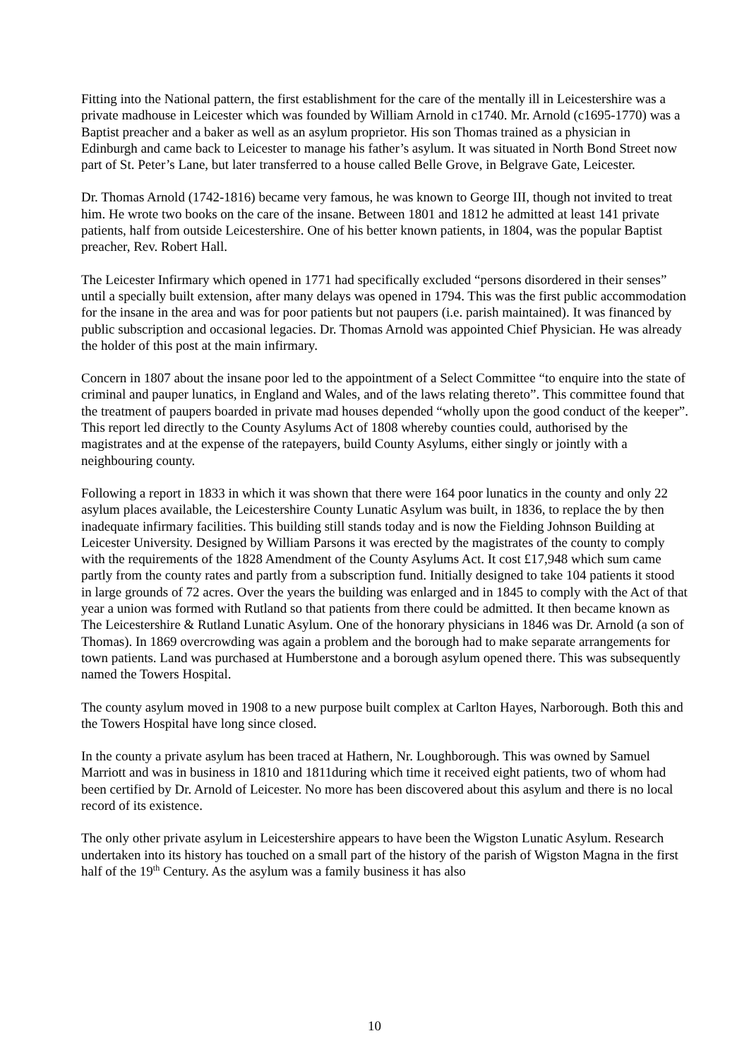Fitting into the National pattern, the first establishment for the care of the mentally ill in Leicestershire was a private madhouse in Leicester which was founded by William Arnold in c1740. Mr. Arnold (c1695-1770) was a Baptist preacher and a baker as well as an asylum proprietor. His son Thomas trained as a physician in Edinburgh and came back to Leicester to manage his father’s asylum. It was situated in North Bond Street now part of St. Peter’s Lane, but later transferred to a house called Belle Grove, in Belgrave Gate, Leicester.
Dr. Thomas Arnold (1742-1816) became very famous, he was known to George III, though not invited to treat him. He wrote two books on the care of the insane. Between 1801 and 1812 he admitted at least 141 private patients, half from outside Leicestershire. One of his better known patients, in 1804, was the popular Baptist preacher, Rev. Robert Hall.
The Leicester Infirmary which opened in 1771 had specifically excluded “persons disordered in their senses” until a specially built extension, after many delays was opened in 1794. This was the first public accommodation for the insane in the area and was for poor patients but not paupers (i.e. parish maintained). It was financed by public subscription and occasional legacies. Dr. Thomas Arnold was appointed Chief Physician. He was already the holder of this post at the main infirmary.
Concern in 1807 about the insane poor led to the appointment of a Select Committee “to enquire into the state of criminal and pauper lunatics, in England and Wales, and of the laws relating thereto”. This committee found that the treatment of paupers boarded in private mad houses depended “wholly upon the good conduct of the keeper”. This report led directly to the County Asylums Act of 1808 whereby counties could, authorised by the magistrates and at the expense of the ratepayers, build County Asylums, either singly or jointly with a neighbouring county.
Following a report in 1833 in which it was shown that there were 164 poor lunatics in the county and only 22 asylum places available, the Leicestershire County Lunatic Asylum was built, in 1836, to replace the by then inadequate infirmary facilities. This building still stands today and is now the Fielding Johnson Building at Leicester University. Designed by William Parsons it was erected by the magistrates of the county to comply with the requirements of the 1828 Amendment of the County Asylums Act. It cost £17,948 which sum came partly from the county rates and partly from a subscription fund. Initially designed to take 104 patients it stood in large grounds of 72 acres. Over the years the building was enlarged and in 1845 to comply with the Act of that year a union was formed with Rutland so that patients from there could be admitted. It then became known as The Leicestershire & Rutland Lunatic Asylum. One of the honorary physicians in 1846 was Dr. Arnold (a son of Thomas). In 1869 overcrowding was again a problem and the borough had to make separate arrangements for town patients. Land was purchased at Humberstone and a borough asylum opened there. This was subsequently named the Towers Hospital.
The county asylum moved in 1908 to a new purpose built complex at Carlton Hayes, Narborough. Both this and the Towers Hospital have long since closed.
In the county a private asylum has been traced at Hathern, Nr. Loughborough. This was owned by Samuel Marriott and was in business in 1810 and 1811during which time it received eight patients, two of whom had been certified by Dr. Arnold of Leicester. No more has been discovered about this asylum and there is no local record of its existence.
The only other private asylum in Leicestershire appears to have been the Wigston Lunatic Asylum. Research undertaken into its history has touched on a small part of the history of the parish of Wigston Magna in the first half of the 19<sup>th</sup> Century. As the asylum was a family business it has also
10